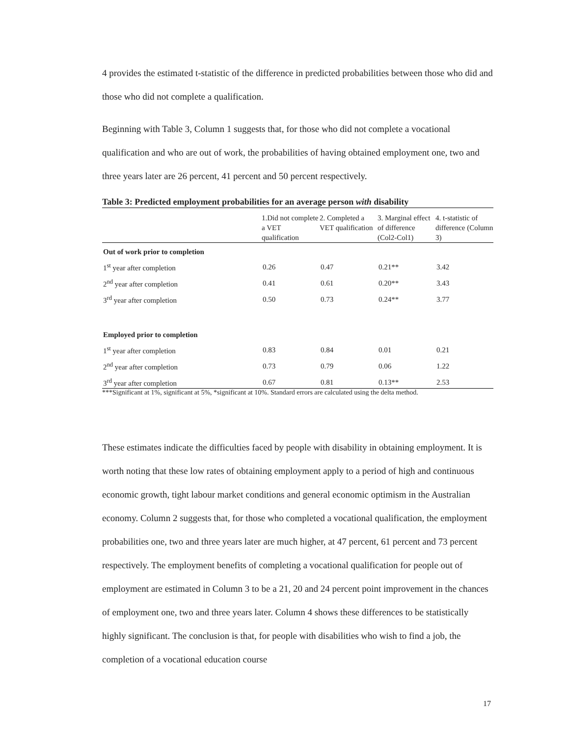4 provides the estimated t-statistic of the difference in predicted probabilities between those who did and those who did not complete a qualification.
Beginning with Table 3, Column 1 suggests that, for those who did not complete a vocational qualification and who are out of work, the probabilities of having obtained employment one, two and three years later are 26 percent, 41 percent and 50 percent respectively.
Table 3: Predicted employment probabilities for an average person with disability
| | 1.Did not complete a VET qualification | 2. Completed a VET qualification | 3. Marginal effect of difference (Col2-Col1) | 4. t-statistic of difference (Column 3) |
| --- | --- | --- | --- | --- |
| Out of work prior to completion | | | | |
| 1<sup>st</sup> year after completion | 0.26 | 0.47 | 0.21** | 3.42 |
| 2<sup>nd</sup> year after completion | 0.41 | 0.61 | 0.20** | 3.43 |
| 3<sup>rd</sup> year after completion | 0.50 | 0.73 | 0.24** | 3.77 |
| Employed prior to completion | | | | |
| 1<sup>st</sup> year after completion | 0.83 | 0.84 | 0.01 | 0.21 |
| 2<sup>nd</sup> year after completion | 0.73 | 0.79 | 0.06 | 1.22 |
| 3<sup>rd</sup> year after completion | 0.67 | 0.81 | 0.13** | 2.53 |
***Significant at 1%, significant at 5%, *significant at 10%. Standard errors are calculated using the delta method.
These estimates indicate the difficulties faced by people with disability in obtaining employment. It is worth noting that these low rates of obtaining employment apply to a period of high and continuous economic growth, tight labour market conditions and general economic optimism in the Australian economy. Column 2 suggests that, for those who completed a vocational qualification, the employment probabilities one, two and three years later are much higher, at 47 percent, 61 percent and 73 percent respectively. The employment benefits of completing a vocational qualification for people out of employment are estimated in Column 3 to be a 21, 20 and 24 percent point improvement in the chances of employment one, two and three years later. Column 4 shows these differences to be statistically highly significant. The conclusion is that, for people with disabilities who wish to find a job, the completion of a vocational education course
17